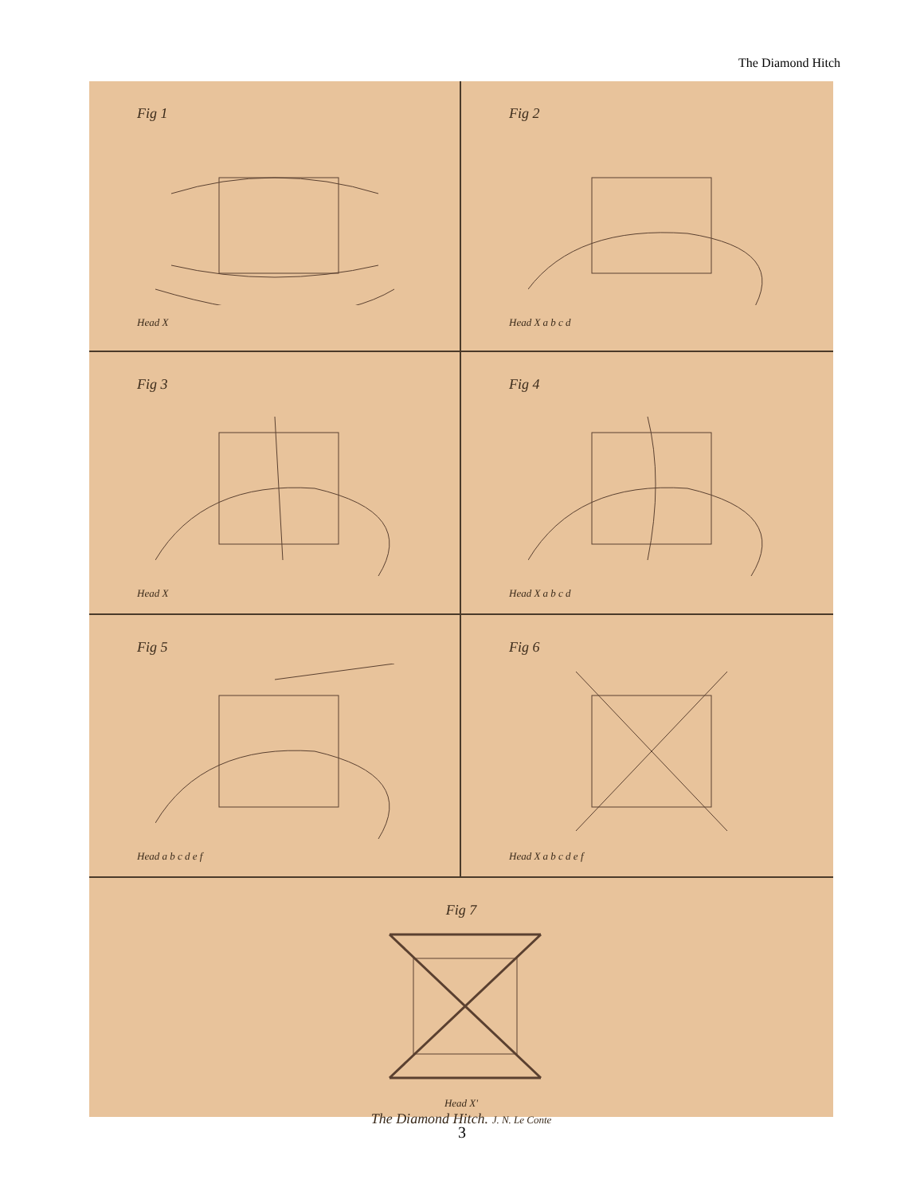The Diamond Hitch
Fig 1Head X
Fig 2Head X a b c d
Fig 3Head X
Fig 4Head X a b c d
Fig 5Head a b c d e f
Fig 6Head X a b c d e f
Fig 7Head X'
The Diamond Hitch. J. N. Le Conte
3